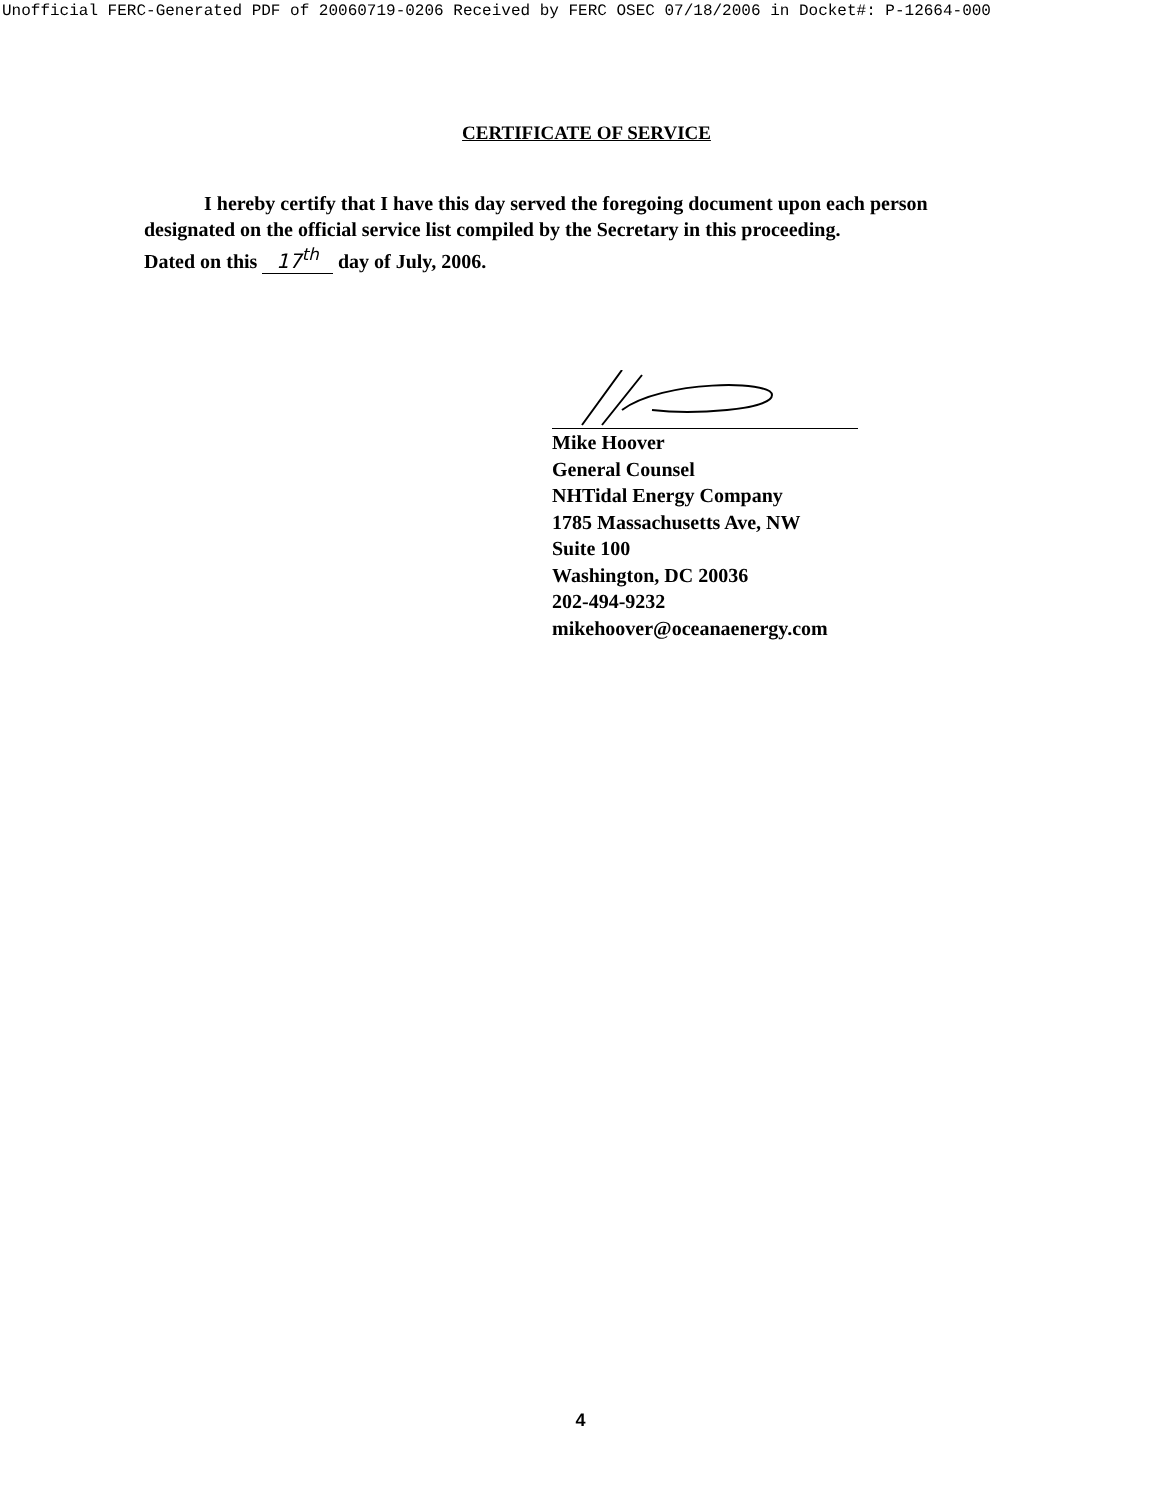Unofficial FERC-Generated PDF of 20060719-0206 Received by FERC OSEC 07/18/2006 in Docket#: P-12664-000
CERTIFICATE OF SERVICE
I hereby certify that I have this day served the foregoing document upon each person designated on the official service list compiled by the Secretary in this proceeding.
Dated on this 17<sup>th</sup> day of July, 2006.
Mike Hoover
General Counsel
NHTidal Energy Company
1785 Massachusetts Ave, NW
Suite 100
Washington, DC 20036
202-494-9232
mikehoover@oceanaenergy.com
4